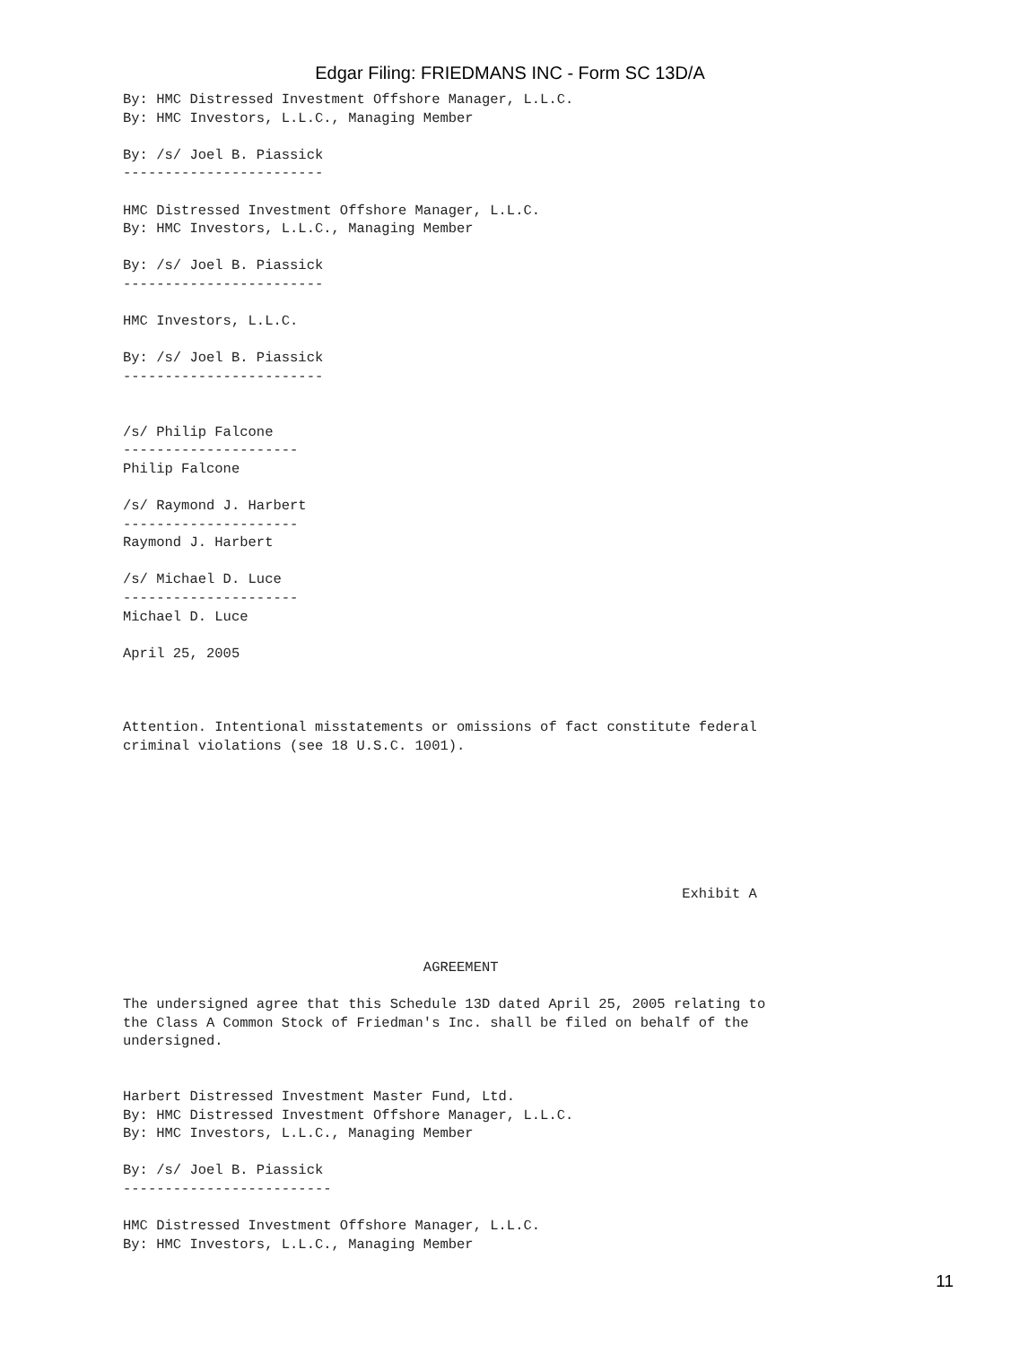Edgar Filing: FRIEDMANS INC - Form SC 13D/A
By: HMC Distressed Investment Offshore Manager, L.L.C.
By: HMC Investors, L.L.C., Managing Member

By: /s/ Joel B. Piassick
------------------------

HMC Distressed Investment Offshore Manager, L.L.C.
By: HMC Investors, L.L.C., Managing Member

By: /s/ Joel B. Piassick
------------------------

HMC Investors, L.L.C.

By: /s/ Joel B. Piassick
------------------------


/s/ Philip Falcone
---------------------
Philip Falcone

/s/ Raymond J. Harbert
---------------------
Raymond J. Harbert

/s/ Michael D. Luce
---------------------
Michael D. Luce

April 25, 2005



Attention. Intentional misstatements or omissions of fact constitute federal
criminal violations (see 18 U.S.C. 1001).







                                                                   Exhibit A



                                    AGREEMENT

The undersigned agree that this Schedule 13D dated April 25, 2005 relating to
the Class A Common Stock of Friedman's Inc. shall be filed on behalf of the
undersigned.


Harbert Distressed Investment Master Fund, Ltd.
By: HMC Distressed Investment Offshore Manager, L.L.C.
By: HMC Investors, L.L.C., Managing Member

By: /s/ Joel B. Piassick
-------------------------

HMC Distressed Investment Offshore Manager, L.L.C.
By: HMC Investors, L.L.C., Managing Member
11